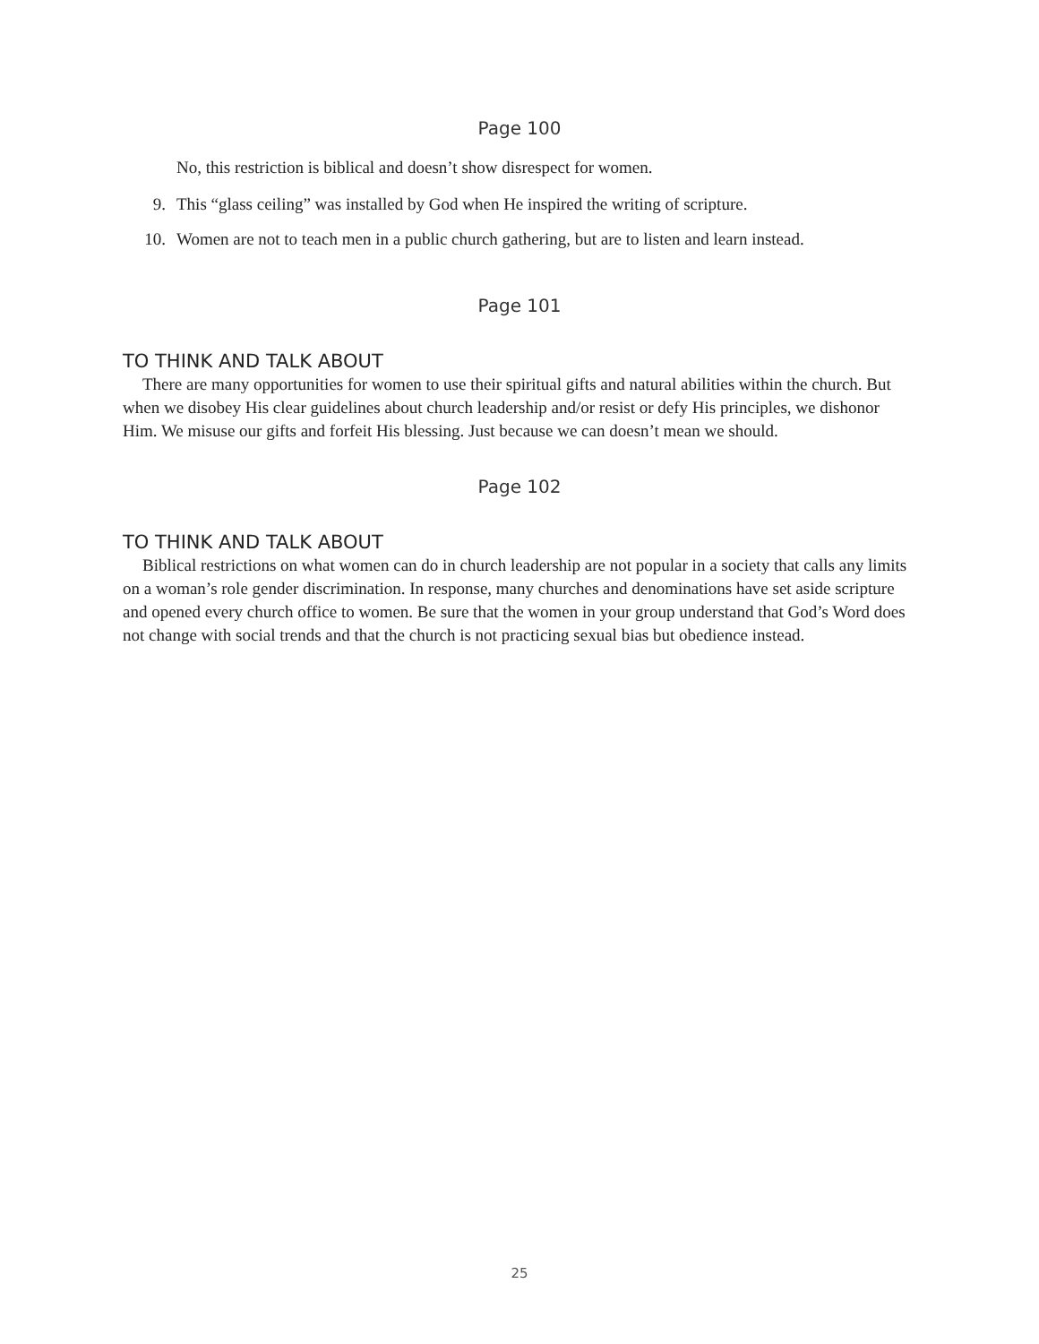Page 100
No, this restriction is biblical and doesn’t show disrespect for women.
9. This “glass ceiling” was installed by God when He inspired the writing of scripture.
10. Women are not to teach men in a public church gathering, but are to listen and learn instead.
Page 101
TO THINK AND TALK ABOUT
There are many opportunities for women to use their spiritual gifts and natural abilities within the church. But when we disobey His clear guidelines about church leadership and/or resist or defy His principles, we dishonor Him. We misuse our gifts and forfeit His blessing. Just because we can doesn’t mean we should.
Page 102
TO THINK AND TALK ABOUT
Biblical restrictions on what women can do in church leadership are not popular in a society that calls any limits on a woman’s role gender discrimination. In response, many churches and denominations have set aside scripture and opened every church office to women. Be sure that the women in your group understand that God’s Word does not change with social trends and that the church is not practicing sexual bias but obedience instead.
25